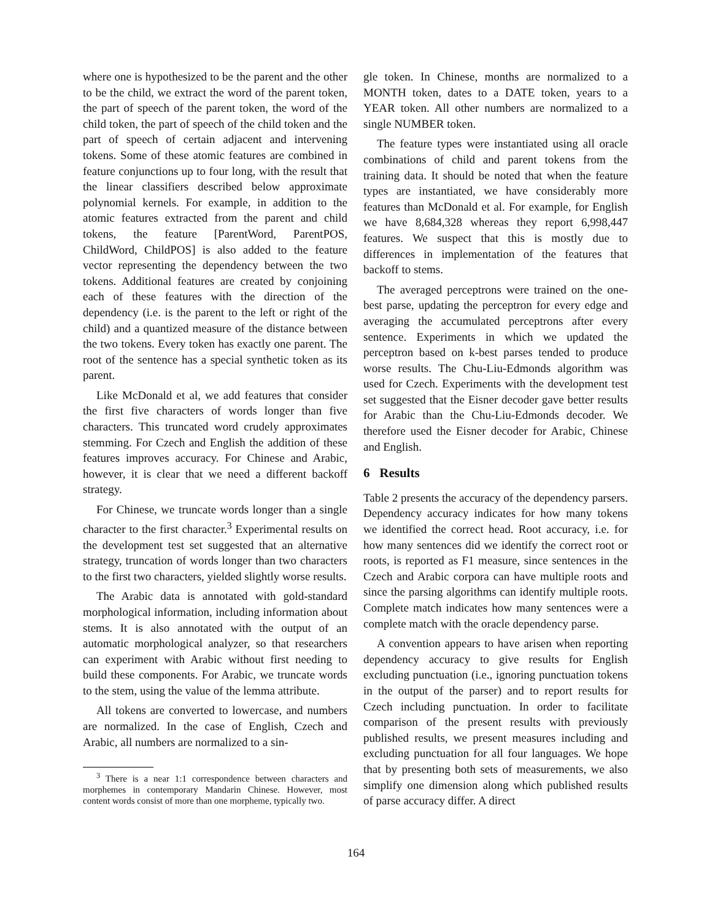where one is hypothesized to be the parent and the other to be the child, we extract the word of the parent token, the part of speech of the parent token, the word of the child token, the part of speech of the child token and the part of speech of certain adjacent and intervening tokens. Some of these atomic features are combined in feature conjunctions up to four long, with the result that the linear classifiers described below approximate polynomial kernels. For example, in addition to the atomic features extracted from the parent and child tokens, the feature [ParentWord, ParentPOS, ChildWord, ChildPOS] is also added to the feature vector representing the dependency between the two tokens. Additional features are created by conjoining each of these features with the direction of the dependency (i.e. is the parent to the left or right of the child) and a quantized measure of the distance between the two tokens. Every token has exactly one parent. The root of the sentence has a special synthetic token as its parent.
Like McDonald et al, we add features that consider the first five characters of words longer than five characters. This truncated word crudely approximates stemming. For Czech and English the addition of these features improves accuracy. For Chinese and Arabic, however, it is clear that we need a different backoff strategy.
For Chinese, we truncate words longer than a single character to the first character.<sup>3</sup> Experimental results on the development test set suggested that an alternative strategy, truncation of words longer than two characters to the first two characters, yielded slightly worse results.
The Arabic data is annotated with gold-standard morphological information, including information about stems. It is also annotated with the output of an automatic morphological analyzer, so that researchers can experiment with Arabic without first needing to build these components. For Arabic, we truncate words to the stem, using the value of the lemma attribute.
All tokens are converted to lowercase, and numbers are normalized. In the case of English, Czech and Arabic, all numbers are normalized to a sin-
<sup>3</sup> There is a near 1:1 correspondence between characters and morphemes in contemporary Mandarin Chinese. However, most content words consist of more than one morpheme, typically two.
gle token. In Chinese, months are normalized to a MONTH token, dates to a DATE token, years to a YEAR token. All other numbers are normalized to a single NUMBER token.
The feature types were instantiated using all oracle combinations of child and parent tokens from the training data. It should be noted that when the feature types are instantiated, we have considerably more features than McDonald et al. For example, for English we have 8,684,328 whereas they report 6,998,447 features. We suspect that this is mostly due to differences in implementation of the features that backoff to stems.
The averaged perceptrons were trained on the one-best parse, updating the perceptron for every edge and averaging the accumulated perceptrons after every sentence. Experiments in which we updated the perceptron based on k-best parses tended to produce worse results. The Chu-Liu-Edmonds algorithm was used for Czech. Experiments with the development test set suggested that the Eisner decoder gave better results for Arabic than the Chu-Liu-Edmonds decoder. We therefore used the Eisner decoder for Arabic, Chinese and English.
6 Results
Table 2 presents the accuracy of the dependency parsers. Dependency accuracy indicates for how many tokens we identified the correct head. Root accuracy, i.e. for how many sentences did we identify the correct root or roots, is reported as F1 measure, since sentences in the Czech and Arabic corpora can have multiple roots and since the parsing algorithms can identify multiple roots. Complete match indicates how many sentences were a complete match with the oracle dependency parse.
A convention appears to have arisen when reporting dependency accuracy to give results for English excluding punctuation (i.e., ignoring punctuation tokens in the output of the parser) and to report results for Czech including punctuation. In order to facilitate comparison of the present results with previously published results, we present measures including and excluding punctuation for all four languages. We hope that by presenting both sets of measurements, we also simplify one dimension along which published results of parse accuracy differ. A direct
164